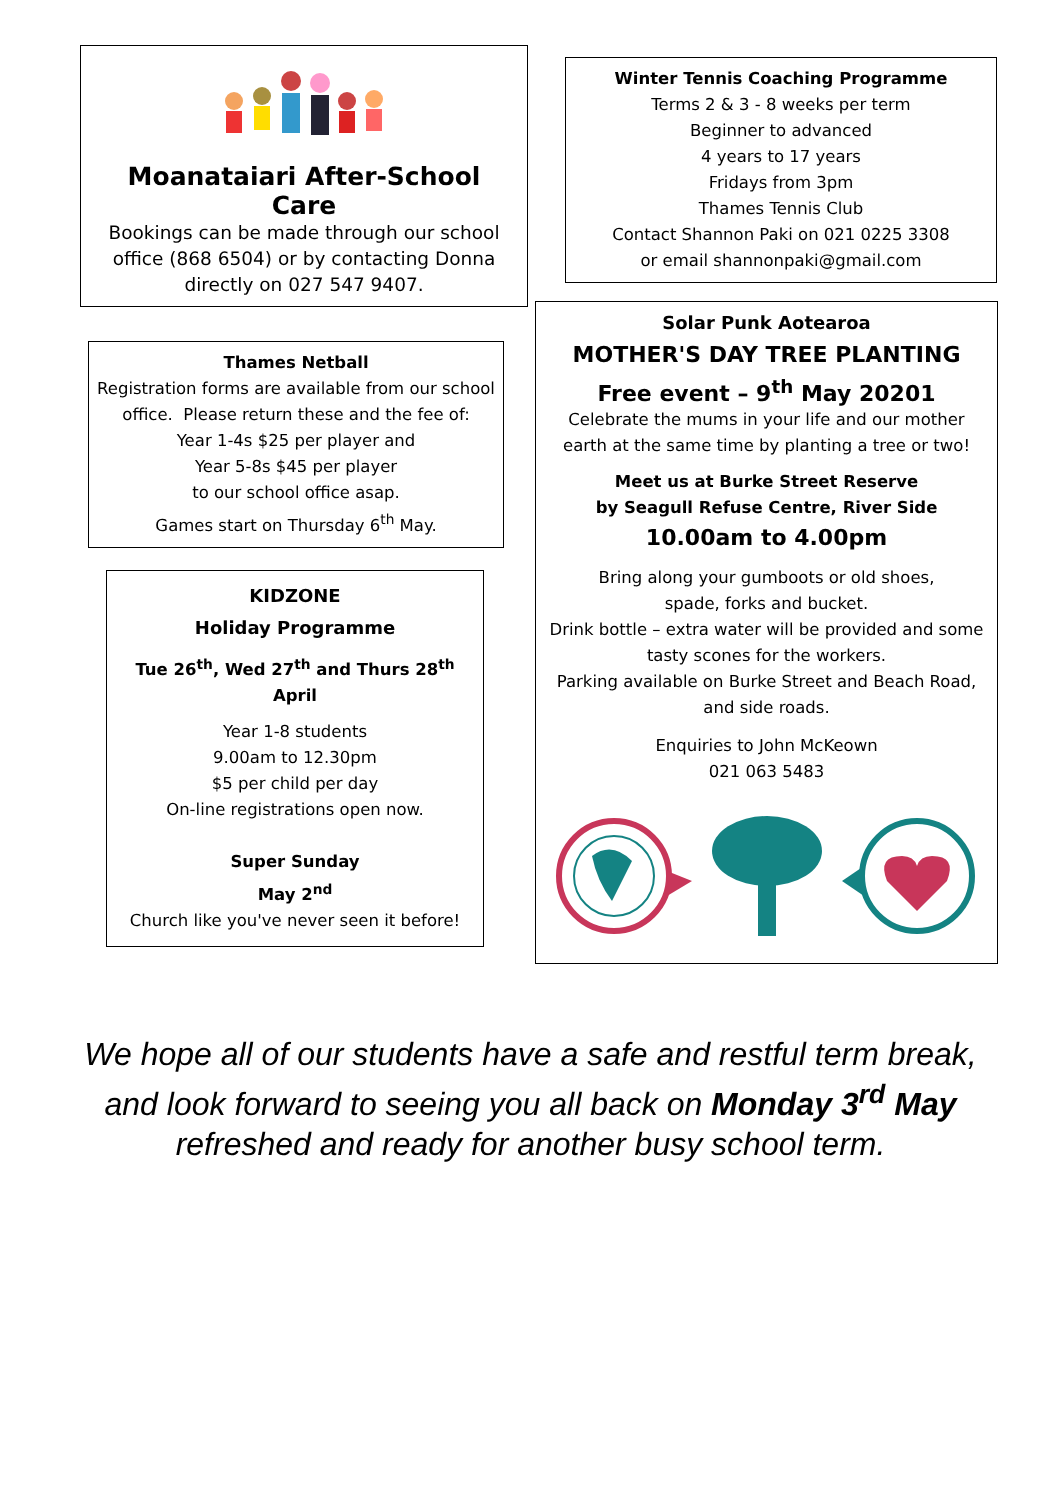Moanataiari After-School Care
Bookings can be made through our school office (868 6504) or by contacting Donna directly on 027 547 9407.
Thames Netball
Registration forms are available from our school office. Please return these and the fee of:
Year 1-4s $25 per player and
Year 5-8s $45 per player
to our school office asap.
Games start on Thursday 6<sup>th</sup> May.
KIDZONE
Holiday Programme
Tue 26<sup>th</sup>, Wed 27<sup>th</sup> and Thurs 28<sup>th</sup> April
Year 1-8 students
9.00am to 12.30pm
$5 per child per day
On-line registrations open now.
Super Sunday
May 2<sup>nd</sup>
Church like you've never seen it before!
Winter Tennis Coaching Programme
Terms 2 & 3 - 8 weeks per term
Beginner to advanced
4 years to 17 years
Fridays from 3pm
Thames Tennis Club
Contact Shannon Paki on 021 0225 3308
or email shannonpaki@gmail.com
Solar Punk Aotearoa
MOTHER'S DAY TREE PLANTING
Free event – 9<sup>th</sup> May 20201
Celebrate the mums in your life and our mother earth at the same time by planting a tree or two!
Meet us at Burke Street Reserve
by Seagull Refuse Centre, River Side
10.00am to 4.00pm
Bring along your gumboots or old shoes,
spade, forks and bucket.
Drink bottle – extra water will be provided and some tasty scones for the workers.
Parking available on Burke Street and Beach Road, and side roads.
Enquiries to John McKeown
021 063 5483
We hope all of our students have a safe and restful term break,
and look forward to seeing you all back on Monday 3<sup>rd</sup> May
refreshed and ready for another busy school term.